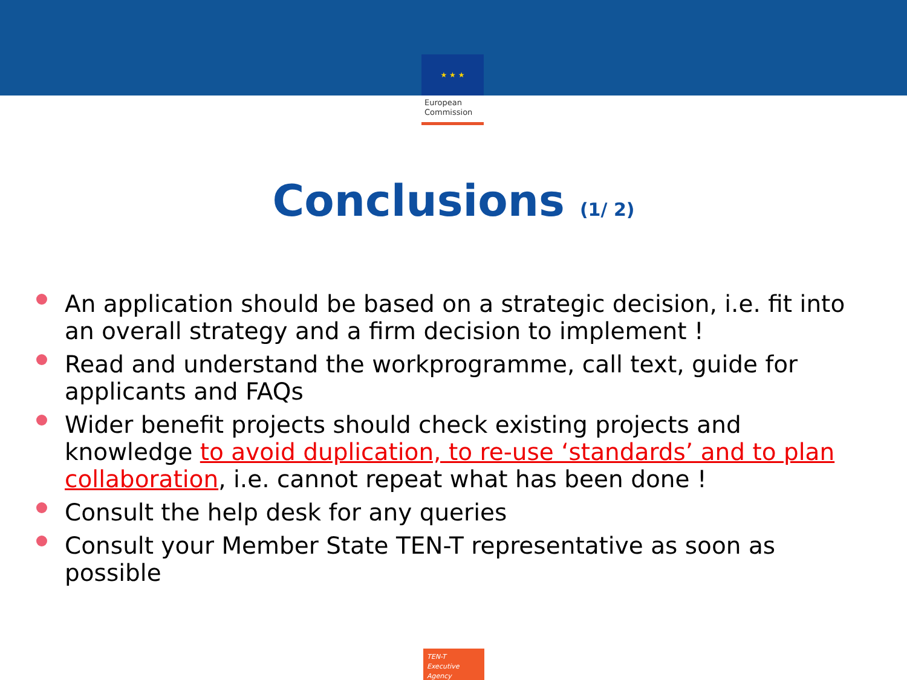★ ★ ★
European
Commission
Conclusions (1/ 2)
An application should be based on a strategic decision, i.e. fit into an overall strategy and a firm decision to implement !
Read and understand the workprogramme, call text, guide for applicants and FAQs
Wider benefit projects should check existing projects and knowledge to avoid duplication, to re-use ‘standards’ and to plan collaboration, i.e. cannot repeat what has been done !
Consult the help desk for any queries
Consult your Member State TEN-T representative as soon as possible
TEN-T
Executive Agency